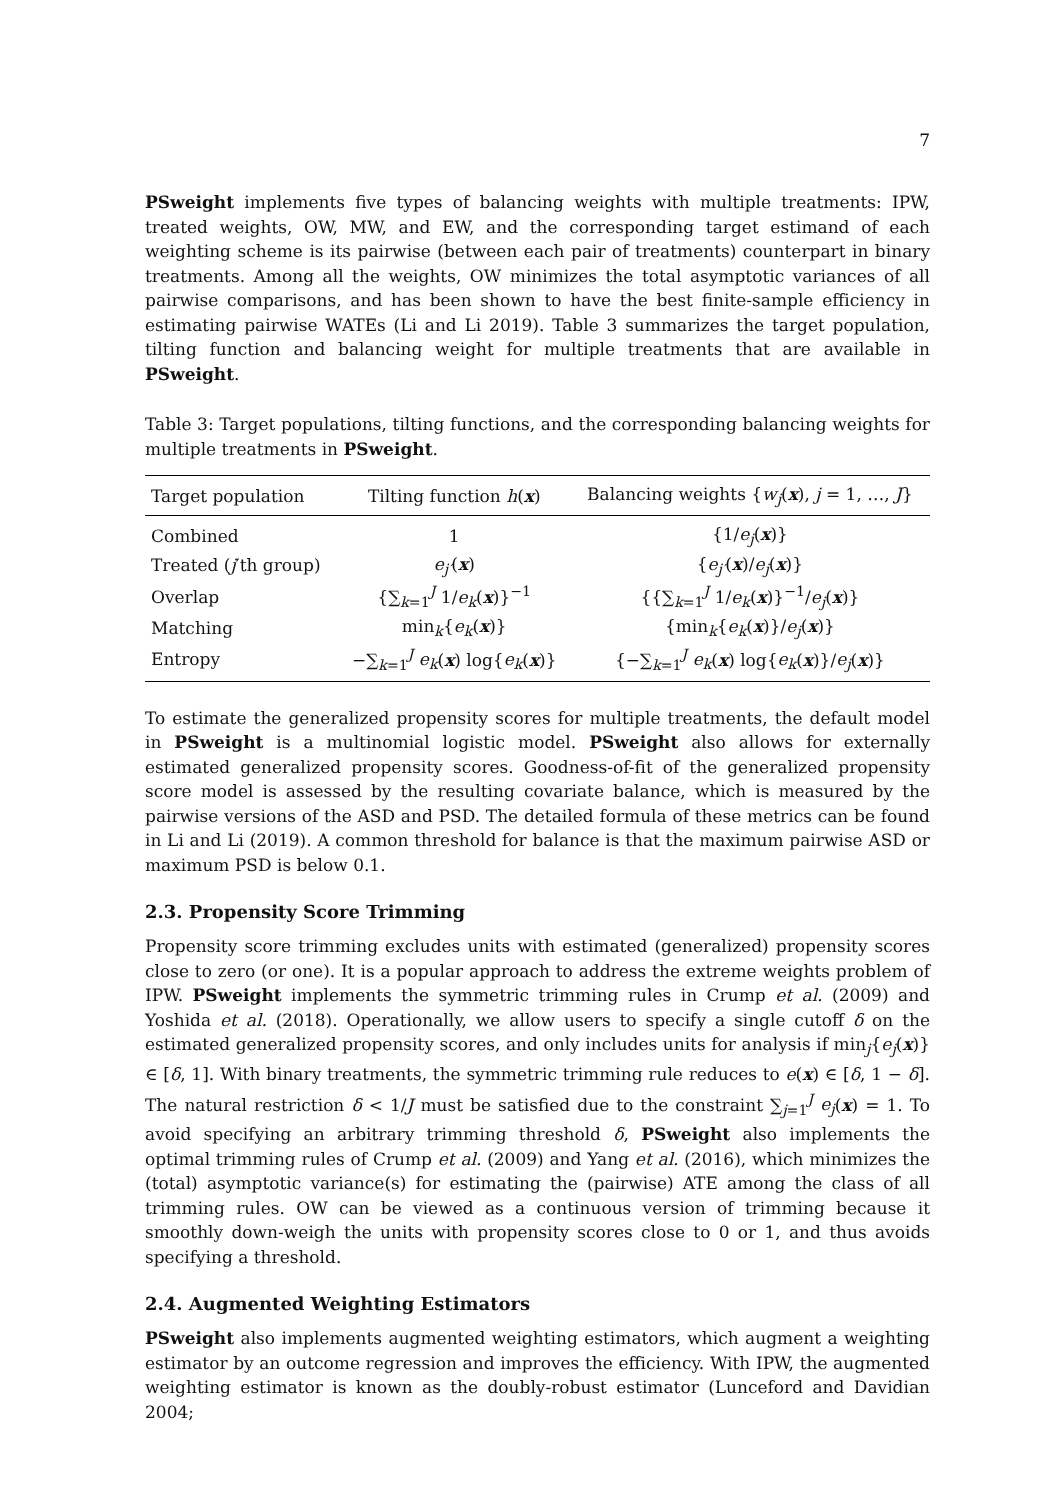7
PSweight implements five types of balancing weights with multiple treatments: IPW, treated weights, OW, MW, and EW, and the corresponding target estimand of each weighting scheme is its pairwise (between each pair of treatments) counterpart in binary treatments. Among all the weights, OW minimizes the total asymptotic variances of all pairwise comparisons, and has been shown to have the best finite-sample efficiency in estimating pairwise WATEs (Li and Li 2019). Table 3 summarizes the target population, tilting function and balancing weight for multiple treatments that are available in PSweight.
Table 3: Target populations, tilting functions, and the corresponding balancing weights for multiple treatments in PSweight.
| Target population | Tilting function h ( x ) | Balancing weights { w<sub>j</sub> ( x ), j = 1, …, J } |
| --- | --- | --- |
| Combined | 1 | {1/ e<sub>j</sub> ( x )} |
| Treated ( j ′th group) | e<sub>j′</sub> ( x ) | { e<sub>j′</sub> ( x )/ e<sub>j</sub> ( x )} |
| Overlap | {∑<sub>k=1</sub><sup>J</sup> 1/ e<sub>k</sub> ( x )}<sup>−1</sup> | {{∑<sub>k=1</sub><sup>J</sup> 1/ e<sub>k</sub> ( x )}<sup>−1</sup>/ e<sub>j</sub> ( x )} |
| Matching | min<sub>k</sub>{ e<sub>k</sub> ( x )} | {min<sub>k</sub>{ e<sub>k</sub> ( x )}/ e<sub>j</sub> ( x )} |
| Entropy | −∑<sub>k=1</sub><sup>J</sup> e<sub>k</sub> ( x ) log{ e<sub>k</sub> ( x )} | {−∑<sub>k=1</sub><sup>J</sup> e<sub>k</sub> ( x ) log{ e<sub>k</sub> ( x )}/ e<sub>j</sub> ( x )} |
To estimate the generalized propensity scores for multiple treatments, the default model in PSweight is a multinomial logistic model. PSweight also allows for externally estimated generalized propensity scores. Goodness-of-fit of the generalized propensity score model is assessed by the resulting covariate balance, which is measured by the pairwise versions of the ASD and PSD. The detailed formula of these metrics can be found in Li and Li (2019). A common threshold for balance is that the maximum pairwise ASD or maximum PSD is below 0.1.
2.3. Propensity Score Trimming
Propensity score trimming excludes units with estimated (generalized) propensity scores close to zero (or one). It is a popular approach to address the extreme weights problem of IPW. PSweight implements the symmetric trimming rules in Crump et al. (2009) and Yoshida et al. (2018). Operationally, we allow users to specify a single cutoff δ on the estimated generalized propensity scores, and only includes units for analysis if min<sub>j</sub>{e<sub>j</sub>(x)} ∈ [δ, 1]. With binary treatments, the symmetric trimming rule reduces to e(x) ∈ [δ, 1 − δ]. The natural restriction δ < 1/J must be satisfied due to the constraint ∑<sub>j=1</sub><sup>J</sup> e<sub>j</sub>(x) = 1. To avoid specifying an arbitrary trimming threshold δ, PSweight also implements the optimal trimming rules of Crump et al. (2009) and Yang et al. (2016), which minimizes the (total) asymptotic variance(s) for estimating the (pairwise) ATE among the class of all trimming rules. OW can be viewed as a continuous version of trimming because it smoothly down-weigh the units with propensity scores close to 0 or 1, and thus avoids specifying a threshold.
2.4. Augmented Weighting Estimators
PSweight also implements augmented weighting estimators, which augment a weighting estimator by an outcome regression and improves the efficiency. With IPW, the augmented weighting estimator is known as the doubly-robust estimator (Lunceford and Davidian 2004;